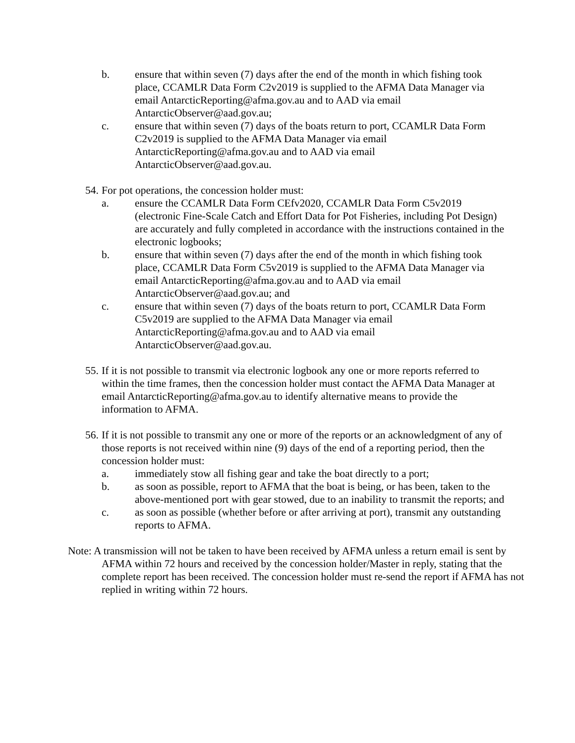b. ensure that within seven (7) days after the end of the month in which fishing took place, CCAMLR Data Form C2v2019 is supplied to the AFMA Data Manager via email AntarcticReporting@afma.gov.au and to AAD via email AntarcticObserver@aad.gov.au;
c. ensure that within seven (7) days of the boats return to port, CCAMLR Data Form C2v2019 is supplied to the AFMA Data Manager via email AntarcticReporting@afma.gov.au and to AAD via email AntarcticObserver@aad.gov.au.
54.
For pot operations, the concession holder must:
a. ensure the CCAMLR Data Form CEfv2020, CCAMLR Data Form C5v2019 (electronic Fine-Scale Catch and Effort Data for Pot Fisheries, including Pot Design) are accurately and fully completed in accordance with the instructions contained in the electronic logbooks;
b. ensure that within seven (7) days after the end of the month in which fishing took place, CCAMLR Data Form C5v2019 is supplied to the AFMA Data Manager via email AntarcticReporting@afma.gov.au and to AAD via email AntarcticObserver@aad.gov.au; and
c. ensure that within seven (7) days of the boats return to port, CCAMLR Data Form C5v2019 are supplied to the AFMA Data Manager via email AntarcticReporting@afma.gov.au and to AAD via email AntarcticObserver@aad.gov.au.
55.
If it is not possible to transmit via electronic logbook any one or more reports referred to within the time frames, then the concession holder must contact the AFMA Data Manager at email AntarcticReporting@afma.gov.au to identify alternative means to provide the information to AFMA.
56.
If it is not possible to transmit any one or more of the reports or an acknowledgment of any of those reports is not received within nine (9) days of the end of a reporting period, then the concession holder must:
a. immediately stow all fishing gear and take the boat directly to a port;
b. as soon as possible, report to AFMA that the boat is being, or has been, taken to the above-mentioned port with gear stowed, due to an inability to transmit the reports; and
c. as soon as possible (whether before or after arriving at port), transmit any outstanding reports to AFMA.
Note: A transmission will not be taken to have been received by AFMA unless a return email is sent by AFMA within 72 hours and received by the concession holder/Master in reply, stating that the complete report has been received. The concession holder must re-send the report if AFMA has not replied in writing within 72 hours.